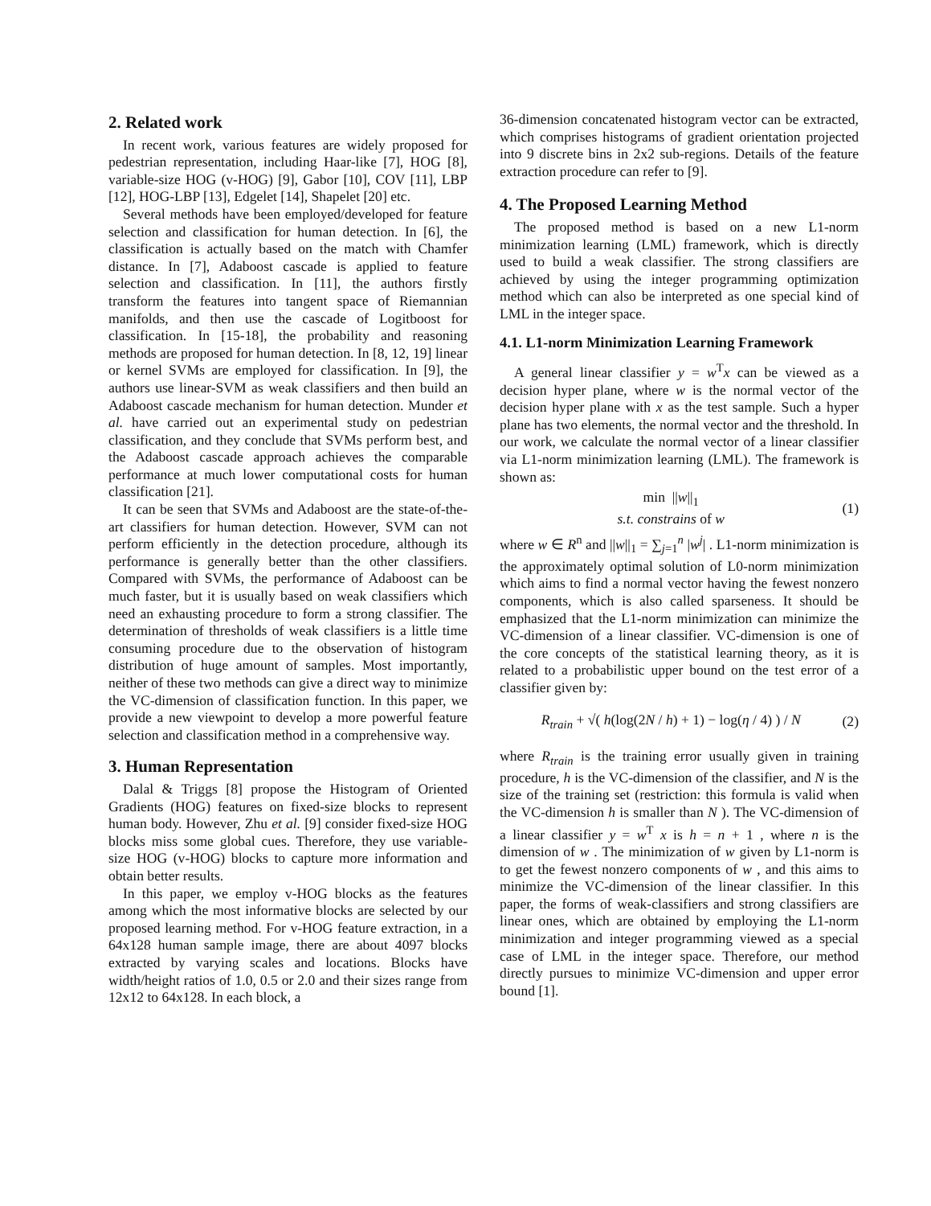2. Related work
In recent work, various features are widely proposed for pedestrian representation, including Haar-like [7], HOG [8], variable-size HOG (v-HOG) [9], Gabor [10], COV [11], LBP [12], HOG-LBP [13], Edgelet [14], Shapelet [20] etc.
Several methods have been employed/developed for feature selection and classification for human detection. In [6], the classification is actually based on the match with Chamfer distance. In [7], Adaboost cascade is applied to feature selection and classification. In [11], the authors firstly transform the features into tangent space of Riemannian manifolds, and then use the cascade of Logitboost for classification. In [15-18], the probability and reasoning methods are proposed for human detection. In [8, 12, 19] linear or kernel SVMs are employed for classification. In [9], the authors use linear-SVM as weak classifiers and then build an Adaboost cascade mechanism for human detection. Munder et al. have carried out an experimental study on pedestrian classification, and they conclude that SVMs perform best, and the Adaboost cascade approach achieves the comparable performance at much lower computational costs for human classification [21].
It can be seen that SVMs and Adaboost are the state-of-the-art classifiers for human detection. However, SVM can not perform efficiently in the detection procedure, although its performance is generally better than the other classifiers. Compared with SVMs, the performance of Adaboost can be much faster, but it is usually based on weak classifiers which need an exhausting procedure to form a strong classifier. The determination of thresholds of weak classifiers is a little time consuming procedure due to the observation of histogram distribution of huge amount of samples. Most importantly, neither of these two methods can give a direct way to minimize the VC-dimension of classification function. In this paper, we provide a new viewpoint to develop a more powerful feature selection and classification method in a comprehensive way.
3. Human Representation
Dalal & Triggs [8] propose the Histogram of Oriented Gradients (HOG) features on fixed-size blocks to represent human body. However, Zhu et al. [9] consider fixed-size HOG blocks miss some global cues. Therefore, they use variable-size HOG (v-HOG) blocks to capture more information and obtain better results.
In this paper, we employ v-HOG blocks as the features among which the most informative blocks are selected by our proposed learning method. For v-HOG feature extraction, in a 64x128 human sample image, there are about 4097 blocks extracted by varying scales and locations. Blocks have width/height ratios of 1.0, 0.5 or 2.0 and their sizes range from 12x12 to 64x128. In each block, a
36-dimension concatenated histogram vector can be extracted, which comprises histograms of gradient orientation projected into 9 discrete bins in 2x2 sub-regions. Details of the feature extraction procedure can refer to [9].
4. The Proposed Learning Method
The proposed method is based on a new L1-norm minimization learning (LML) framework, which is directly used to build a weak classifier. The strong classifiers are achieved by using the integer programming optimization method which can also be interpreted as one special kind of LML in the integer space.
4.1. L1-norm Minimization Learning Framework
A general linear classifier y = w<sup>T</sup>x can be viewed as a decision hyper plane, where w is the normal vector of the decision hyper plane with x as the test sample. Such a hyper plane has two elements, the normal vector and the threshold. In our work, we calculate the normal vector of a linear classifier via L1-norm minimization learning (LML). The framework is shown as:
min ||w||<sub>1</sub>
s.t. constrains of w
(1)
where w ∈ R<sup>n</sup> and ||w||<sub>1</sub> = ∑<sub>j=1</sub><sup>n</sup> |w<sup>j</sup>| . L1-norm minimization is the approximately optimal solution of L0-norm minimization which aims to find a normal vector having the fewest nonzero components, which is also called sparseness. It should be emphasized that the L1-norm minimization can minimize the VC-dimension of a linear classifier. VC-dimension is one of the core concepts of the statistical learning theory, as it is related to a probabilistic upper bound on the test error of a classifier given by:
R<sub>train</sub> + √( h(log(2N / h) + 1) − log(η / 4) ) / N
(2)
where R<sub>train</sub> is the training error usually given in training procedure, h is the VC-dimension of the classifier, and N is the size of the training set (restriction: this formula is valid when the VC-dimension h is smaller than N ). The VC-dimension of a linear classifier y = w<sup>T</sup> x is h = n + 1 , where n is the dimension of w . The minimization of w given by L1-norm is to get the fewest nonzero components of w , and this aims to minimize the VC-dimension of the linear classifier. In this paper, the forms of weak-classifiers and strong classifiers are linear ones, which are obtained by employing the L1-norm minimization and integer programming viewed as a special case of LML in the integer space. Therefore, our method directly pursues to minimize VC-dimension and upper error bound [1].